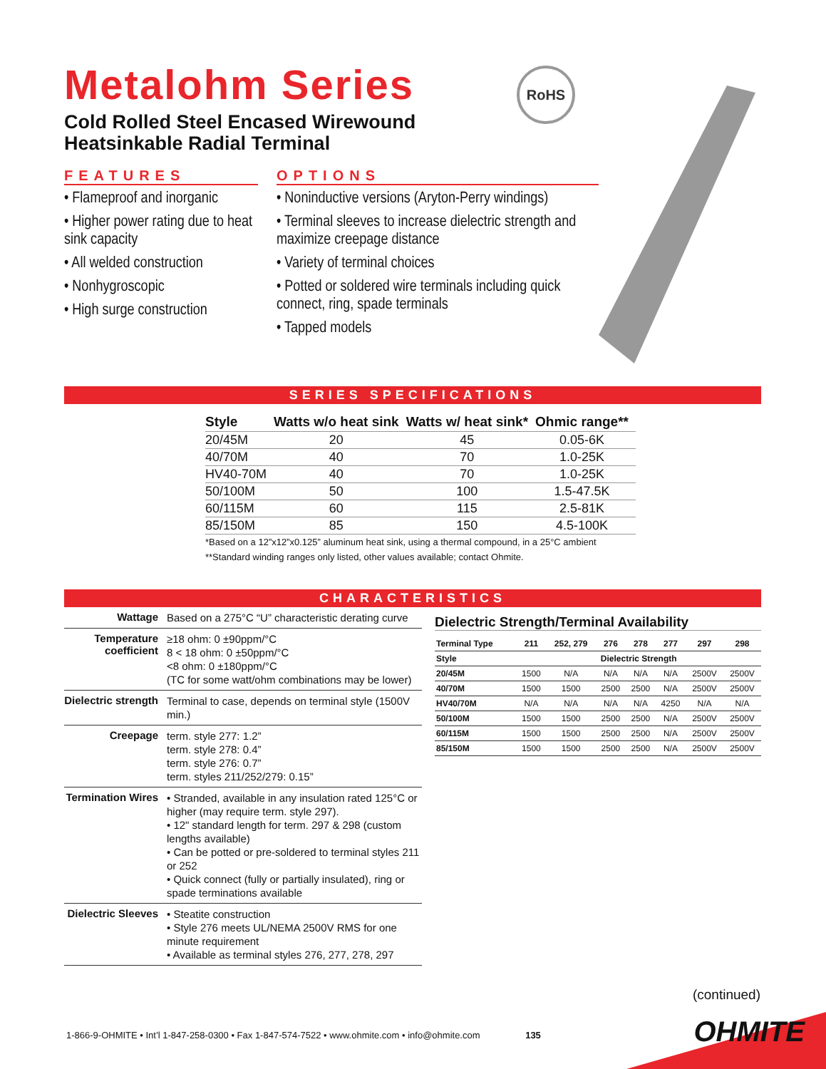Metalohm Series
Cold Rolled Steel Encased Wirewound
Heatsinkable Radial Terminal
RoHS
FEATURES
• Flameproof and inorganic
• Higher power rating due to heat sink capacity
• All welded construction
• Nonhygroscopic
• High surge construction
OPTIONS
• Noninductive versions (Aryton-Perry windings)
• Terminal sleeves to increase dielectric strength and maximize creepage distance
• Variety of terminal choices
• Potted or soldered wire terminals including quick connect, ring, spade terminals
• Tapped models
SERIES SPECIFICATIONS
| Style | Watts w/o heat sink | Watts w/ heat sink* | Ohmic range** |
| --- | --- | --- | --- |
| 20/45M | 20 | 45 | 0.05-6K |
| 40/70M | 40 | 70 | 1.0-25K |
| HV40-70M | 40 | 70 | 1.0-25K |
| 50/100M | 50 | 100 | 1.5-47.5K |
| 60/115M | 60 | 115 | 2.5-81K |
| 85/150M | 85 | 150 | 4.5-100K |
*Based on a 12”x12”x0.125” aluminum heat sink, using a thermal compound, in a 25°C ambient
**Standard winding ranges only listed, other values available; contact Ohmite.
CHARACTERISTICS
| Wattage | Based on a 275°C “U” characteristic derating curve |
| Temperature coefficient | ≥18 ohm: 0 ±90ppm/°C 8 < 18 ohm: 0 ±50ppm/°C <8 ohm: 0 ±180ppm/°C (TC for some watt/ohm combinations may be lower) |
| Dielectric strength | Terminal to case, depends on terminal style (1500V min.) |
| Creepage | term. style 277: 1.2” term. style 278: 0.4” term. style 276: 0.7” term. styles 211/252/279: 0.15” |
| Termination Wires | • Stranded, available in any insulation rated 125°C or higher (may require term. style 297). • 12" standard length for term. 297 & 298 (custom lengths available) • Can be potted or pre-soldered to terminal styles 211 or 252 • Quick connect (fully or partially insulated), ring or spade terminations available |
| Dielectric Sleeves | • Steatite construction • Style 276 meets UL/NEMA 2500V RMS for one minute requirement • Available as terminal styles 276, 277, 278, 297 |
Dielectric Strength/Terminal Availability
| Terminal Type | 211 | 252, 279 | 276 | 278 | 277 | 297 | 298 |
| --- | --- | --- | --- | --- | --- | --- | --- |
| Style | Dielectric Strength | | | | | | |
| 20/45M | 1500 | N/A | N/A | N/A | N/A | 2500V | 2500V |
| 40/70M | 1500 | 1500 | 2500 | 2500 | N/A | 2500V | 2500V |
| HV40/70M | N/A | N/A | N/A | N/A | 4250 | N/A | N/A |
| 50/100M | 1500 | 1500 | 2500 | 2500 | N/A | 2500V | 2500V |
| 60/115M | 1500 | 1500 | 2500 | 2500 | N/A | 2500V | 2500V |
| 85/150M | 1500 | 1500 | 2500 | 2500 | N/A | 2500V | 2500V |
(continued)
1-866-9-OHMITE • Int’l 1-847-258-0300 • Fax 1-847-574-7522 • www.ohmite.com • info@ohmite.com 135
OHMITE